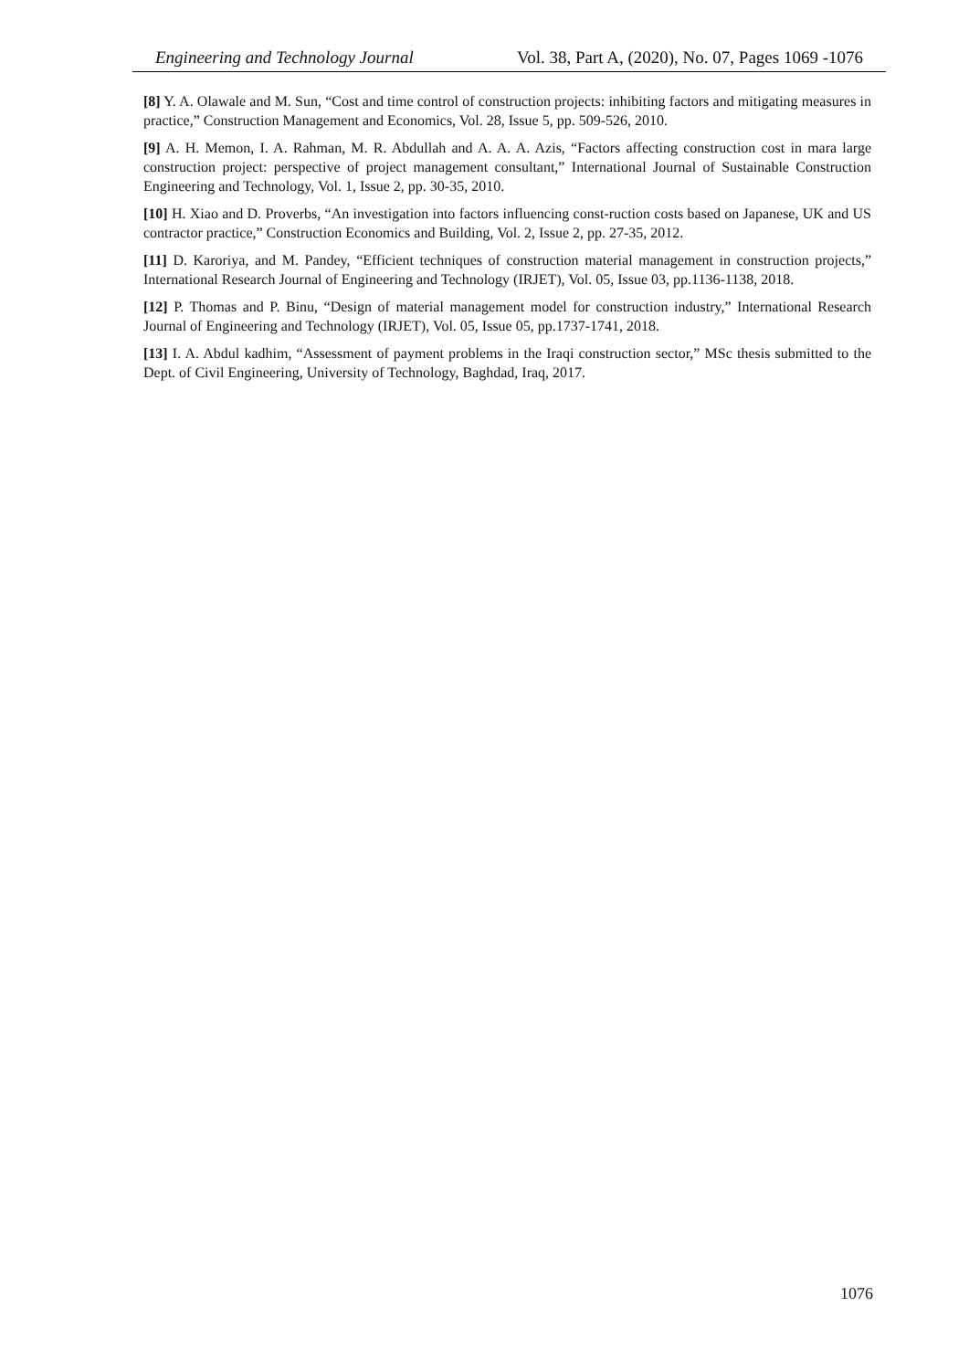Engineering and Technology Journal Vol. 38, Part A, (2020), No. 07, Pages 1069 -1076
[8] Y. A. Olawale and M. Sun, “Cost and time control of construction projects: inhibiting factors and mitigating measures in practice,” Construction Management and Economics, Vol. 28, Issue 5, pp. 509-526, 2010.
[9] A. H. Memon, I. A. Rahman, M. R. Abdullah and A. A. A. Azis, “Factors affecting construction cost in mara large construction project: perspective of project management consultant,” International Journal of Sustainable Construction Engineering and Technology, Vol. 1, Issue 2, pp. 30-35, 2010.
[10] H. Xiao and D. Proverbs, “An investigation into factors influencing const-ruction costs based on Japanese, UK and US contractor practice,” Construction Economics and Building, Vol. 2, Issue 2, pp. 27-35, 2012.
[11] D. Karoriya, and M. Pandey, “Efficient techniques of construction material management in construction projects,” International Research Journal of Engineering and Technology (IRJET), Vol. 05, Issue 03, pp.1136-1138, 2018.
[12] P. Thomas and P. Binu, “Design of material management model for construction industry,” International Research Journal of Engineering and Technology (IRJET), Vol. 05, Issue 05, pp.1737-1741, 2018.
[13] I. A. Abdul kadhim, “Assessment of payment problems in the Iraqi construction sector,” MSc thesis submitted to the Dept. of Civil Engineering, University of Technology, Baghdad, Iraq, 2017.
1076